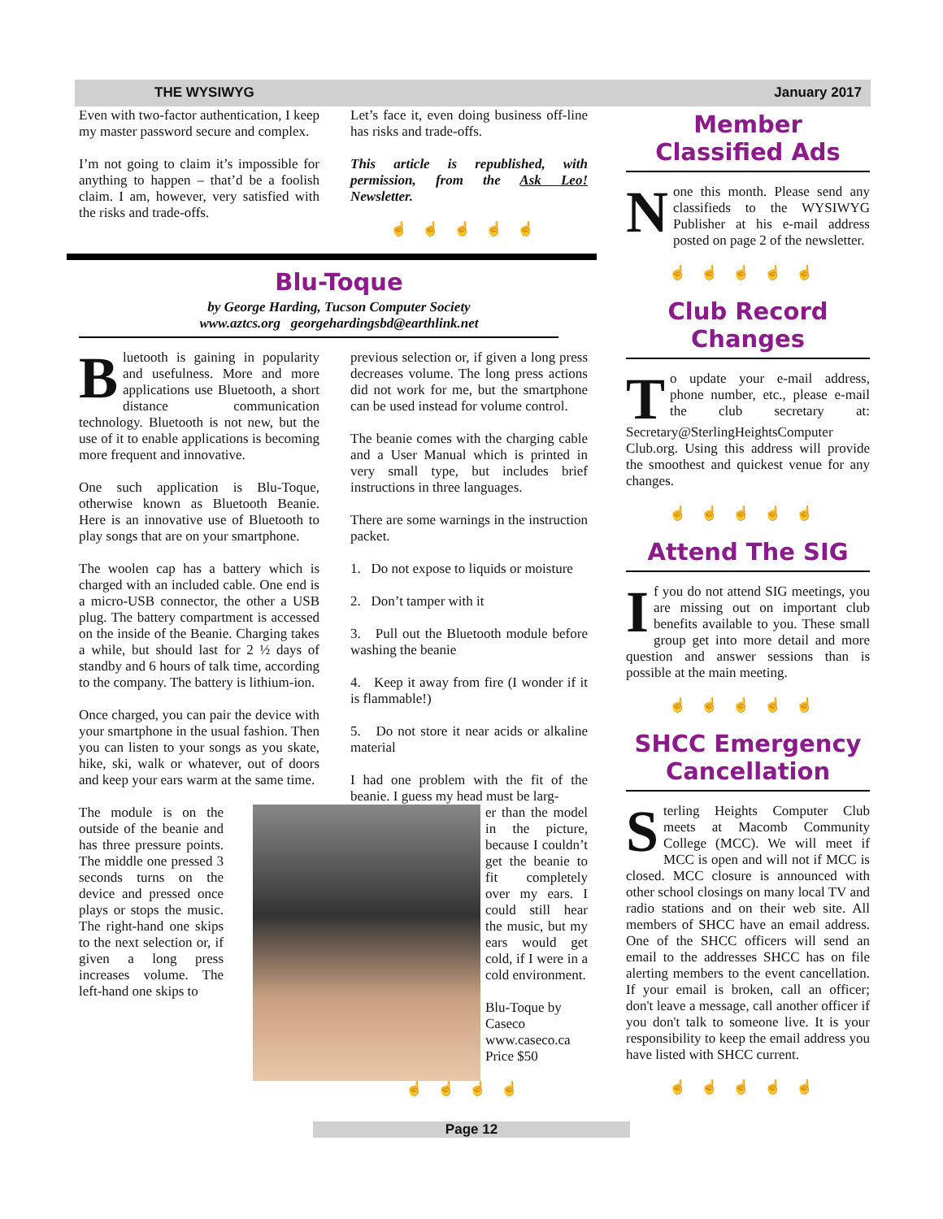THE WYSIWYG January 2017
Even with two-factor authentication, I keep my master password secure and complex.
I’m not going to claim it’s impossible for anything to happen – that’d be a foolish claim. I am, however, very satisfied with the risks and trade-offs.
Let’s face it, even doing business off-line has risks and trade-offs.
This article is republished, with permission, from the Ask Leo! Newsletter.
☝☝☝☝☝
Blu-Toque
by George Harding, Tucson Computer Society
www.aztcs.org georgehardingsbd@earthlink.net
Bluetooth is gaining in popularity and usefulness. More and more applications use Bluetooth, a short distance communication technology. Bluetooth is not new, but the use of it to enable applications is becoming more frequent and innovative.
One such application is Blu-Toque, otherwise known as Bluetooth Beanie. Here is an innovative use of Bluetooth to play songs that are on your smartphone.
The woolen cap has a battery which is charged with an included cable. One end is a micro-USB connector, the other a USB plug. The battery compartment is accessed on the inside of the Beanie. Charging takes a while, but should last for 2 ½ days of standby and 6 hours of talk time, according to the company. The battery is lithium-ion.
Once charged, you can pair the device with your smartphone in the usual fashion. Then you can listen to your songs as you skate, hike, ski, walk or whatever, out of doors and keep your ears warm at the same time.
The module is on the outside of the beanie and has three pressure points. The middle one pressed 3 seconds turns on the device and pressed once plays or stops the music. The right-hand one skips to the next selection or, if given a long press increases volume. The left-hand one skips to
previous selection or, if given a long press decreases volume. The long press actions did not work for me, but the smartphone can be used instead for volume control.
The beanie comes with the charging cable and a User Manual which is printed in very small type, but includes brief instructions in three languages.
There are some warnings in the instruction packet.
1. Do not expose to liquids or moisture
2. Don’t tamper with it
3. Pull out the Bluetooth module before washing the beanie
4. Keep it away from fire (I wonder if it is flammable!)
5. Do not store it near acids or alkaline material
I had one problem with the fit of the beanie. I guess my head must be larg-
er than the model in the picture, because I couldn’t get the beanie to fit completely over my ears. I could still hear the music, but my ears would get cold, if I were in a cold environment.
Blu-Toque by Caseco
www.caseco.ca
Price $50
☝☝☝☝
Member Classified Ads
None this month. Please send any classifieds to the WYSIWYG Publisher at his e-mail address posted on page 2 of the newsletter.
☝☝☝☝☝
Club Record Changes
To update your e-mail address, phone number, etc., please e-mail the club secretary at: Secretary@SterlingHeightsComputer Club.org. Using this address will provide the smoothest and quickest venue for any changes.
☝☝☝☝☝
Attend The SIG
If you do not attend SIG meetings, you are missing out on important club benefits available to you. These small group get into more detail and more question and answer sessions than is possible at the main meeting.
☝☝☝☝☝
SHCC Emergency Cancellation
Sterling Heights Computer Club meets at Macomb Community College (MCC). We will meet if MCC is open and will not if MCC is closed. MCC closure is announced with other school closings on many local TV and radio stations and on their web site. All members of SHCC have an email address. One of the SHCC officers will send an email to the addresses SHCC has on file alerting members to the event cancellation. If your email is broken, call an officer; don't leave a message, call another officer if you don't talk to someone live. It is your responsibility to keep the email address you have listed with SHCC current.
☝☝☝☝☝
Page 12